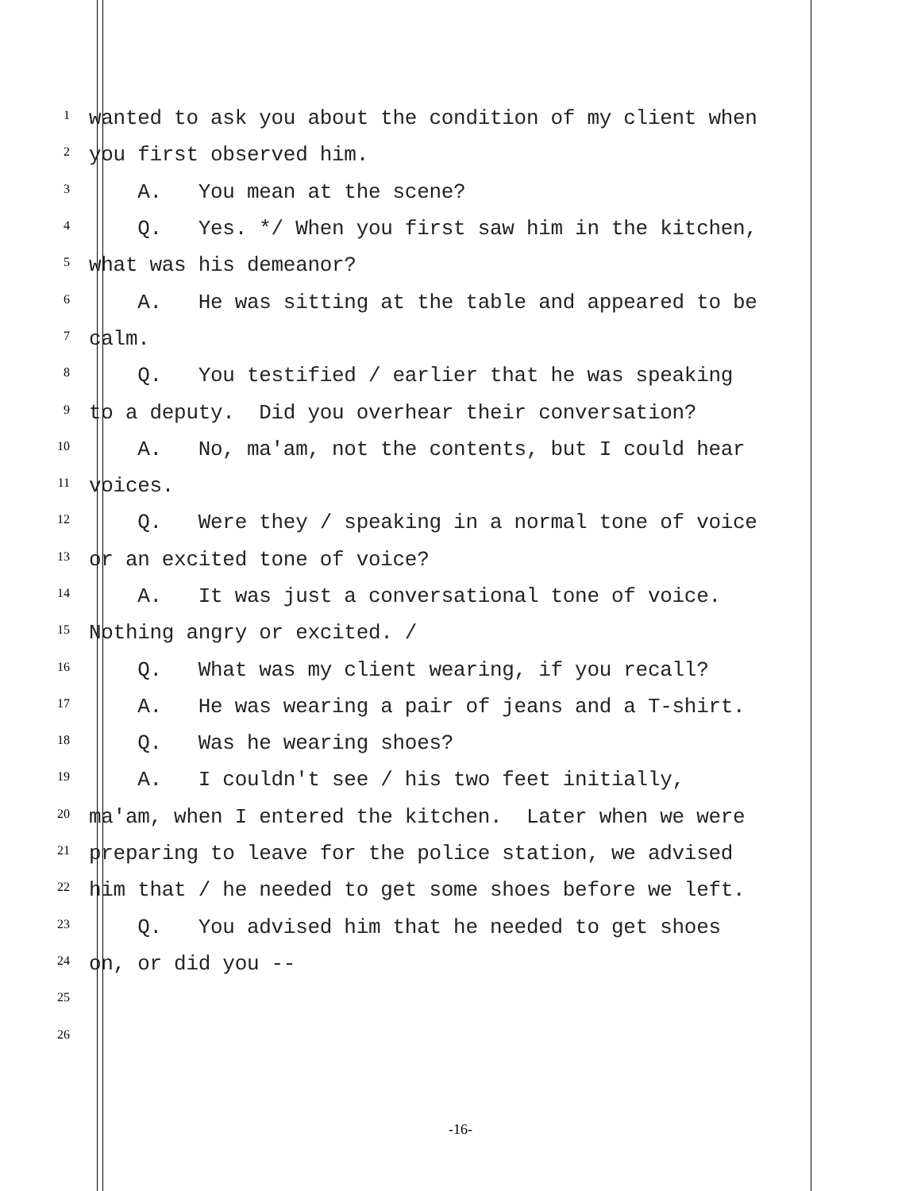1 wanted to ask you about the condition of my client when
2 you first observed him.
3 A. You mean at the scene?
4 Q. Yes. */ When you first saw him in the kitchen,
5 what was his demeanor?
6 A. He was sitting at the table and appeared to be
7 calm.
8 Q. You testified / earlier that he was speaking
9 to a deputy. Did you overhear their conversation?
10 A. No, ma'am, not the contents, but I could hear
11 voices.
12 Q. Were they / speaking in a normal tone of voice
13 or an excited tone of voice?
14 A. It was just a conversational tone of voice.
15 Nothing angry or excited. /
16 Q. What was my client wearing, if you recall?
17 A. He was wearing a pair of jeans and a T-shirt.
18 Q. Was he wearing shoes?
19 A. I couldn't see / his two feet initially,
20 ma'am, when I entered the kitchen. Later when we were
21 preparing to leave for the police station, we advised
22 him that / he needed to get some shoes before we left.
23 Q. You advised him that he needed to get shoes
24 on, or did you --
25
26
-16-